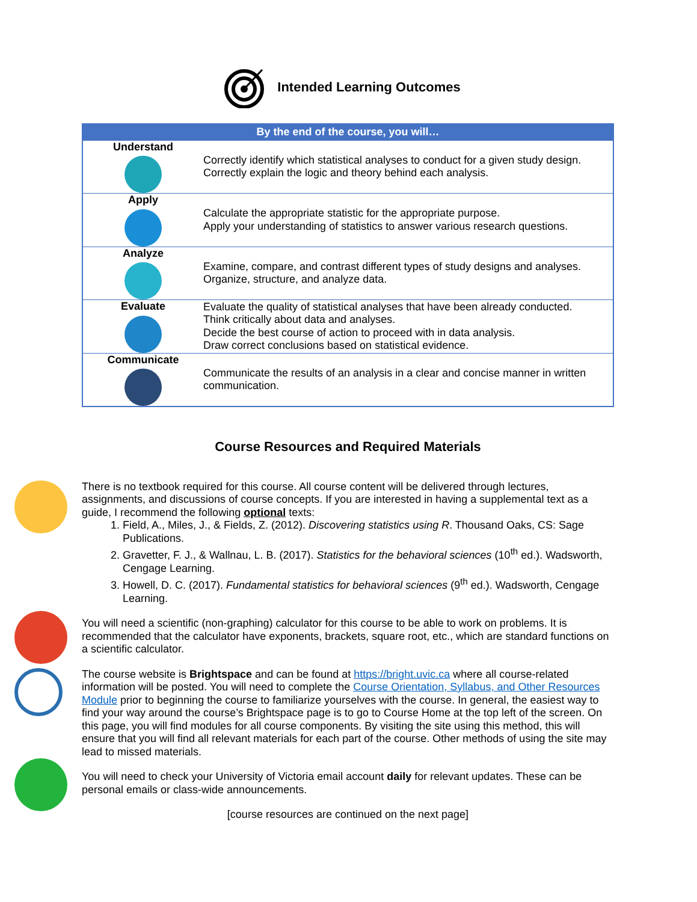Intended Learning Outcomes
| By the end of the course, you will… | |
| --- | --- |
| Understand | Correctly identify which statistical analyses to conduct for a given study design. Correctly explain the logic and theory behind each analysis. |
| Apply | Calculate the appropriate statistic for the appropriate purpose. Apply your understanding of statistics to answer various research questions. |
| Analyze | Examine, compare, and contrast different types of study designs and analyses. Organize, structure, and analyze data. |
| Evaluate | Evaluate the quality of statistical analyses that have been already conducted. Think critically about data and analyses. Decide the best course of action to proceed with in data analysis. Draw correct conclusions based on statistical evidence. |
| Communicate | Communicate the results of an analysis in a clear and concise manner in written communication. |
Course Resources and Required Materials
There is no textbook required for this course. All course content will be delivered through lectures, assignments, and discussions of course concepts. If you are interested in having a supplemental text as a guide, I recommend the following optional texts:
1. Field, A., Miles, J., & Fields, Z. (2012). Discovering statistics using R. Thousand Oaks, CS: Sage Publications.
2. Gravetter, F. J., & Wallnau, L. B. (2017). Statistics for the behavioral sciences (10<sup>th</sup> ed.). Wadsworth, Cengage Learning.
3. Howell, D. C. (2017). Fundamental statistics for behavioral sciences (9<sup>th</sup> ed.). Wadsworth, Cengage Learning.
You will need a scientific (non-graphing) calculator for this course to be able to work on problems. It is recommended that the calculator have exponents, brackets, square root, etc., which are standard functions on a scientific calculator.
The course website is Brightspace and can be found at https://bright.uvic.ca where all course-related information will be posted. You will need to complete the Course Orientation, Syllabus, and Other Resources Module prior to beginning the course to familiarize yourselves with the course. In general, the easiest way to find your way around the course’s Brightspace page is to go to Course Home at the top left of the screen. On this page, you will find modules for all course components. By visiting the site using this method, this will ensure that you will find all relevant materials for each part of the course. Other methods of using the site may lead to missed materials.
You will need to check your University of Victoria email account daily for relevant updates. These can be personal emails or class-wide announcements.
[course resources are continued on the next page]